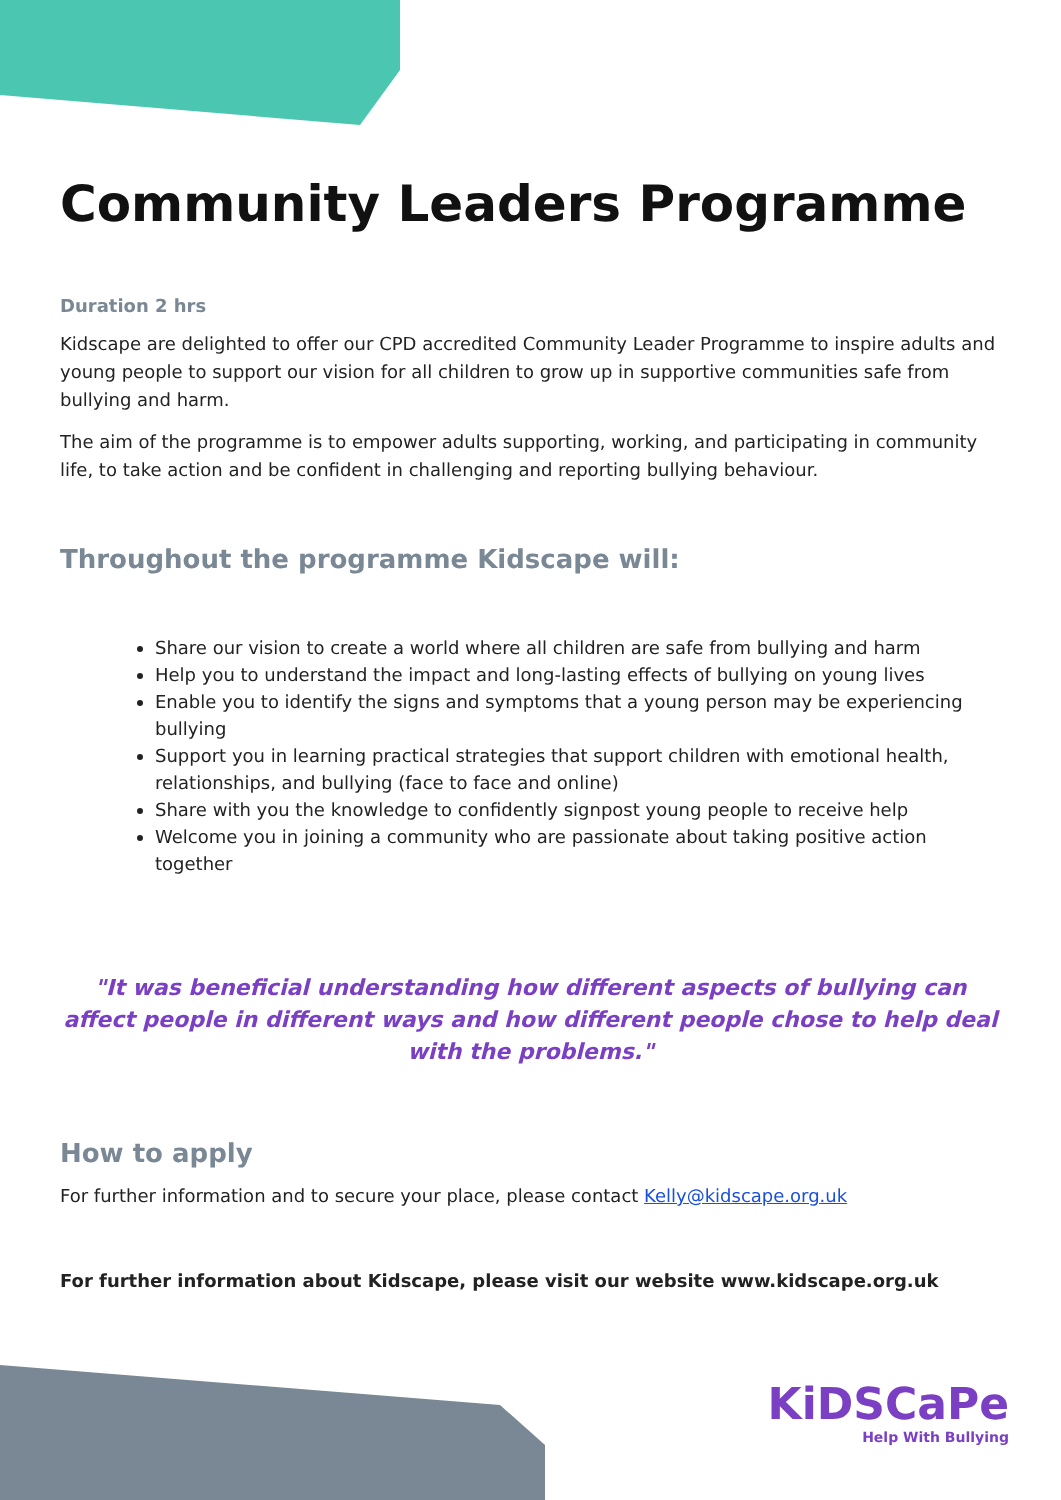Community Leaders Programme
Duration 2 hrs
Kidscape are delighted to offer our CPD accredited Community Leader Programme to inspire adults and young people to support our vision for all children to grow up in supportive communities safe from bullying and harm.
The aim of the programme is to empower adults supporting, working, and participating in community life, to take action and be confident in challenging and reporting bullying behaviour.
Throughout the programme Kidscape will:
Share our vision to create a world where all children are safe from bullying and harm
Help you to understand the impact and long-lasting effects of bullying on young lives
Enable you to identify the signs and symptoms that a young person may be experiencing bullying
Support you in learning practical strategies that support children with emotional health, relationships, and bullying (face to face and online)
Share with you the knowledge to confidently signpost young people to receive help
Welcome you in joining a community who are passionate about taking positive action together
"It was beneficial understanding how different aspects of bullying can affect people in different ways and how different people chose to help deal with the problems."
How to apply
For further information and to secure your place, please contact Kelly@kidscape.org.uk
For further information about Kidscape, please visit our website www.kidscape.org.uk
KiDSCaPe
Help With Bullying